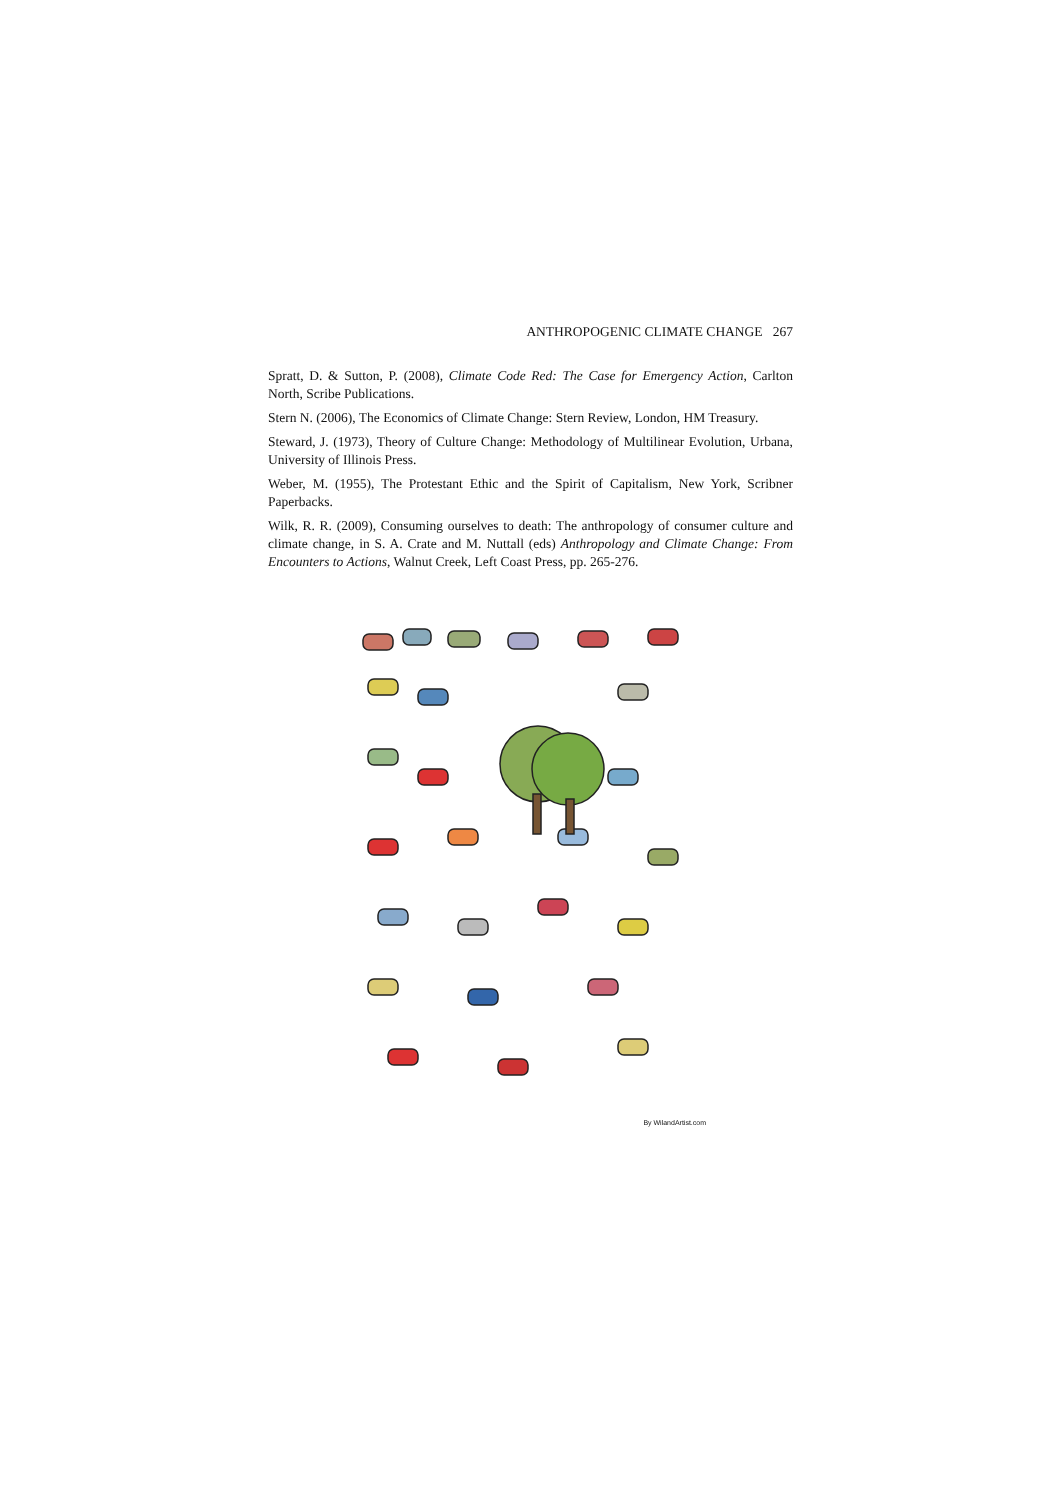ANTHROPOGENIC CLIMATE CHANGE 267
Spratt, D. & Sutton, P. (2008), Climate Code Red: The Case for Emergency Action, Carlton North, Scribe Publications.
Stern N. (2006), The Economics of Climate Change: Stern Review, London, HM Treasury.
Steward, J. (1973), Theory of Culture Change: Methodology of Multilinear Evolution, Urbana, University of Illinois Press.
Weber, M. (1955), The Protestant Ethic and the Spirit of Capitalism, New York, Scribner Paperbacks.
Wilk, R. R. (2009), Consuming ourselves to death: The anthropology of consumer culture and climate change, in S. A. Crate and M. Nuttall (eds) Anthropology and Climate Change: From Encounters to Actions, Walnut Creek, Left Coast Press, pp. 265-276.
By WilandArtist.com